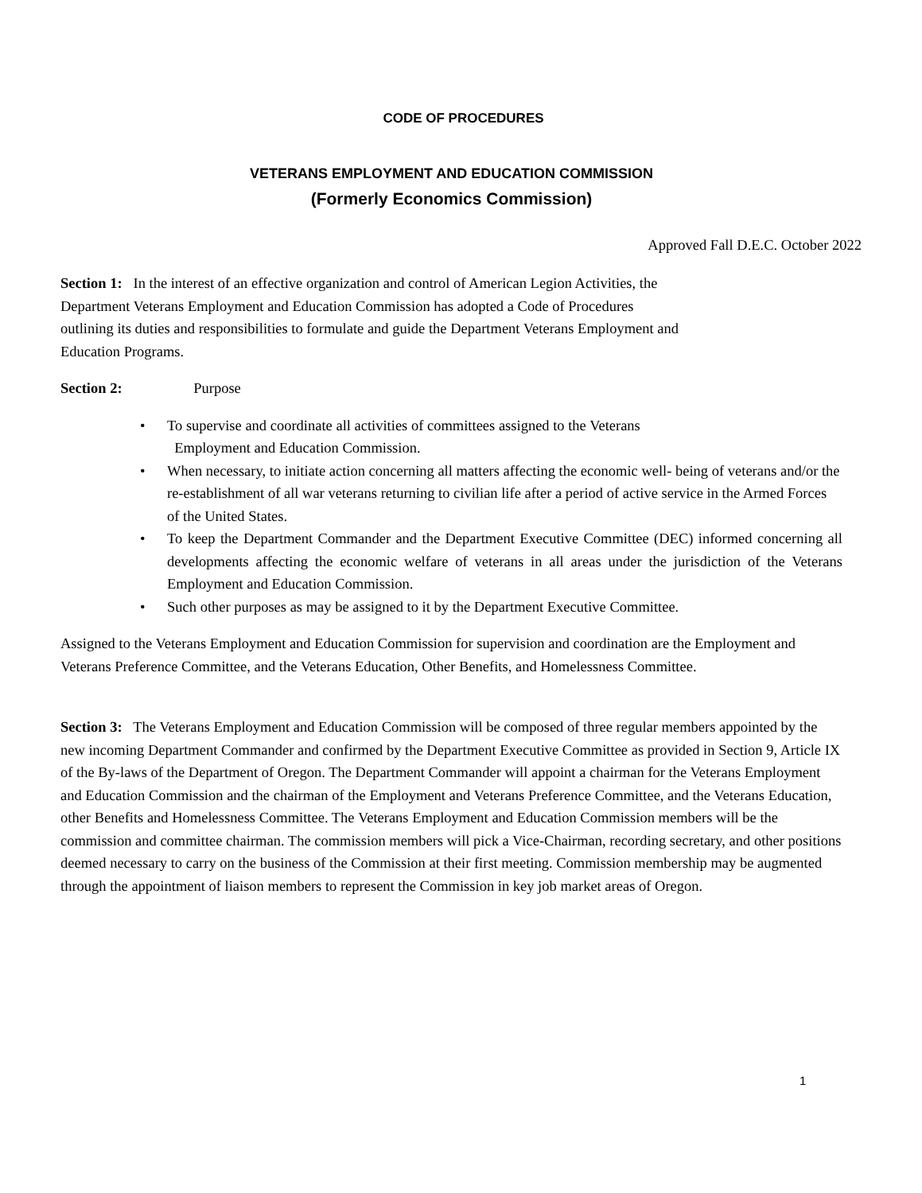CODE OF PROCEDURES
VETERANS EMPLOYMENT AND EDUCATION COMMISSION
(Formerly Economics Commission)
Approved Fall D.E.C. October 2022
Section 1: In the interest of an effective organization and control of American Legion Activities, the
Department Veterans Employment and Education Commission has adopted a Code of Procedures
outlining its duties and responsibilities to formulate and guide the Department Veterans Employment and
Education Programs.
Section 2: Purpose
• To supervise and coordinate all activities of committees assigned to the Veterans
Employment and Education Commission.
• When necessary, to initiate action concerning all matters affecting the economic well- being of veterans and/or the re-establishment of all war veterans returning to civilian life after a period of active service in the Armed Forces of the United States.
• To keep the Department Commander and the Department Executive Committee (DEC) informed concerning all developments affecting the economic welfare of veterans in all areas under the jurisdiction of the Veterans Employment and Education Commission.
• Such other purposes as may be assigned to it by the Department Executive Committee.
Assigned to the Veterans Employment and Education Commission for supervision and coordination are the Employment and Veterans Preference Committee, and the Veterans Education, Other Benefits, and Homelessness Committee.
Section 3: The Veterans Employment and Education Commission will be composed of three regular members appointed by the new incoming Department Commander and confirmed by the Department Executive Committee as provided in Section 9, Article IX of the By-laws of the Department of Oregon. The Department Commander will appoint a chairman for the Veterans Employment and Education Commission and the chairman of the Employment and Veterans Preference Committee, and the Veterans Education, other Benefits and Homelessness Committee. The Veterans Employment and Education Commission members will be the commission and committee chairman. The commission members will pick a Vice-Chairman, recording secretary, and other positions deemed necessary to carry on the business of the Commission at their first meeting. Commission membership may be augmented through the appointment of liaison members to represent the Commission in key job market areas of Oregon.
1